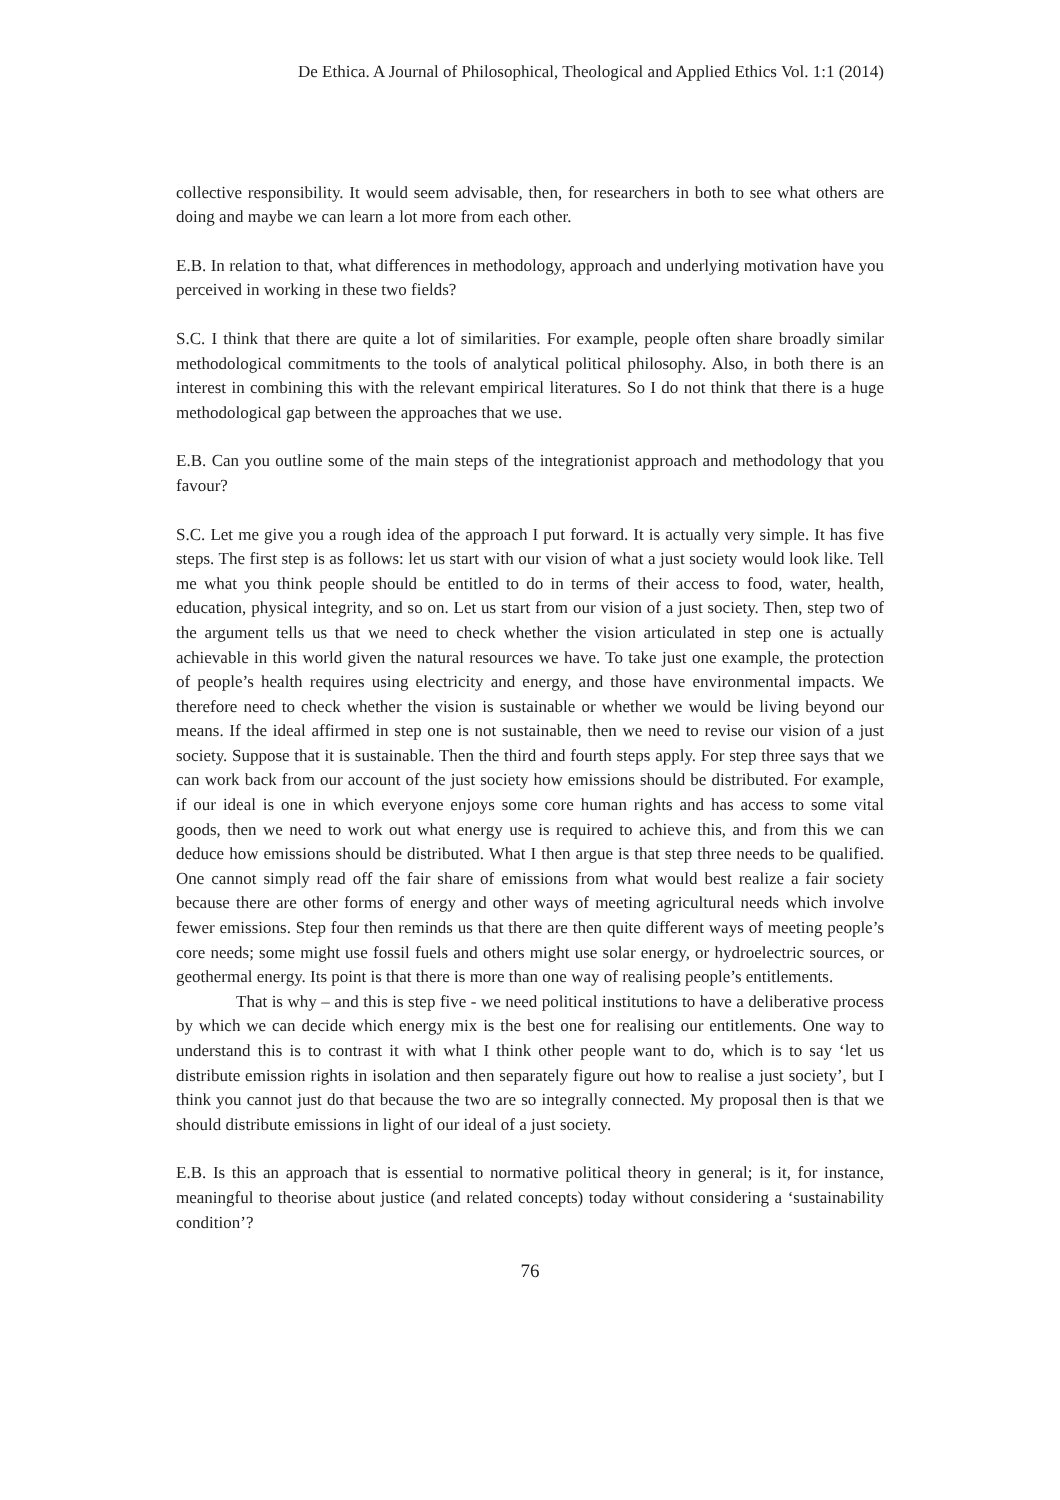De Ethica. A Journal of Philosophical, Theological and Applied Ethics Vol. 1:1 (2014)
collective responsibility. It would seem advisable, then, for researchers in both to see what others are doing and maybe we can learn a lot more from each other.
E.B. In relation to that, what differences in methodology, approach and underlying motivation have you perceived in working in these two fields?
S.C. I think that there are quite a lot of similarities. For example, people often share broadly similar methodological commitments to the tools of analytical political philosophy. Also, in both there is an interest in combining this with the relevant empirical literatures. So I do not think that there is a huge methodological gap between the approaches that we use.
E.B. Can you outline some of the main steps of the integrationist approach and methodology that you favour?
S.C. Let me give you a rough idea of the approach I put forward. It is actually very simple. It has five steps. The first step is as follows: let us start with our vision of what a just society would look like. Tell me what you think people should be entitled to do in terms of their access to food, water, health, education, physical integrity, and so on. Let us start from our vision of a just society. Then, step two of the argument tells us that we need to check whether the vision articulated in step one is actually achievable in this world given the natural resources we have. To take just one example, the protection of people’s health requires using electricity and energy, and those have environmental impacts. We therefore need to check whether the vision is sustainable or whether we would be living beyond our means. If the ideal affirmed in step one is not sustainable, then we need to revise our vision of a just society. Suppose that it is sustainable. Then the third and fourth steps apply. For step three says that we can work back from our account of the just society how emissions should be distributed. For example, if our ideal is one in which everyone enjoys some core human rights and has access to some vital goods, then we need to work out what energy use is required to achieve this, and from this we can deduce how emissions should be distributed. What I then argue is that step three needs to be qualified. One cannot simply read off the fair share of emissions from what would best realize a fair society because there are other forms of energy and other ways of meeting agricultural needs which involve fewer emissions. Step four then reminds us that there are then quite different ways of meeting people’s core needs; some might use fossil fuels and others might use solar energy, or hydroelectric sources, or geothermal energy. Its point is that there is more than one way of realising people’s entitlements.
That is why – and this is step five - we need political institutions to have a deliberative process by which we can decide which energy mix is the best one for realising our entitlements. One way to understand this is to contrast it with what I think other people want to do, which is to say ‘let us distribute emission rights in isolation and then separately figure out how to realise a just society’, but I think you cannot just do that because the two are so integrally connected. My proposal then is that we should distribute emissions in light of our ideal of a just society.
E.B. Is this an approach that is essential to normative political theory in general; is it, for instance, meaningful to theorise about justice (and related concepts) today without considering a ‘sustainability condition’?
76